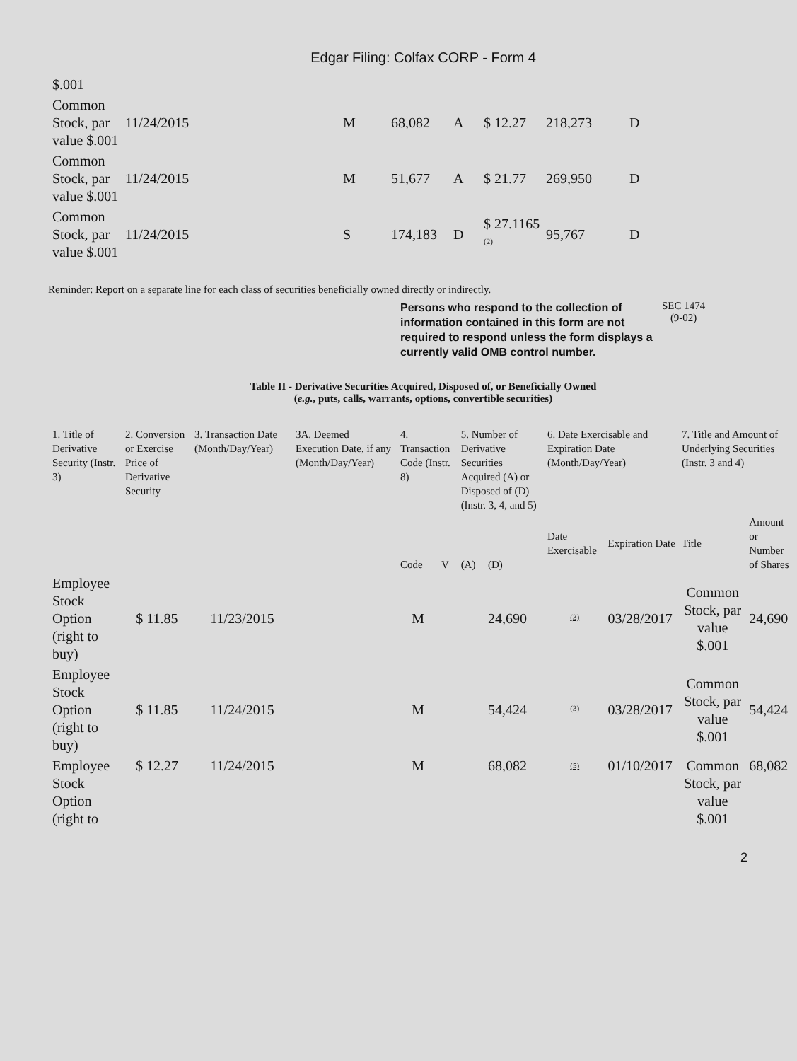Edgar Filing: Colfax CORP - Form 4
| $.001 | | | | | | | |
| Common Stock, par value $.001 | 11/24/2015 | M | 68,082 | A | $ 12.27 | 218,273 | D |
| Common Stock, par value $.001 | 11/24/2015 | M | 51,677 | A | $ 21.77 | 269,950 | D |
| Common Stock, par value $.001 | 11/24/2015 | S | 174,183 | D | $ 27.1165 <sup>(2)</sup> | 95,767 | D |
Reminder: Report on a separate line for each class of securities beneficially owned directly or indirectly.
Persons who respond to the collection of information contained in this form are not required to respond unless the form displays a currently valid OMB control number.
SEC 1474
(9-02)
Table II - Derivative Securities Acquired, Disposed of, or Beneficially Owned
(e.g., puts, calls, warrants, options, convertible securities)
| 1. Title of Derivative Security (Instr. 3) | 2. Conversion or Exercise Price of Derivative Security | 3. Transaction Date (Month/Day/Year) | 3A. Deemed Execution Date, if any (Month/Day/Year) | 4. Transaction Code (Instr. 8) | | 5. Number of Derivative Securities Acquired (A) or Disposed of (D) (Instr. 3, 4, and 5) | | 6. Date Exercisable and Expiration Date (Month/Day/Year) | | 7. Title and Amount of Underlying Securities (Instr. 3 and 4) | |
| --- | --- | --- | --- | --- | --- | --- | --- | --- | --- | --- | --- |
| | | | | Code | V | (A) | (D) | Date Exercisable | Expiration Date | Title | Amount or Number of Shares |
| Employee Stock Option (right to buy) | $ 11.85 | 11/23/2015 | | M | | | 24,690 | <sup>(3)</sup> | 03/28/2017 | Common Stock, par value $.001 | 24,690 |
| Employee Stock Option (right to buy) | $ 11.85 | 11/24/2015 | | M | | | 54,424 | <sup>(3)</sup> | 03/28/2017 | Common Stock, par value $.001 | 54,424 |
| Employee Stock Option (right to | $ 12.27 | 11/24/2015 | | M | | | 68,082 | <sup>(5)</sup> | 01/10/2017 | Common Stock, par value $.001 | 68,082 |
2